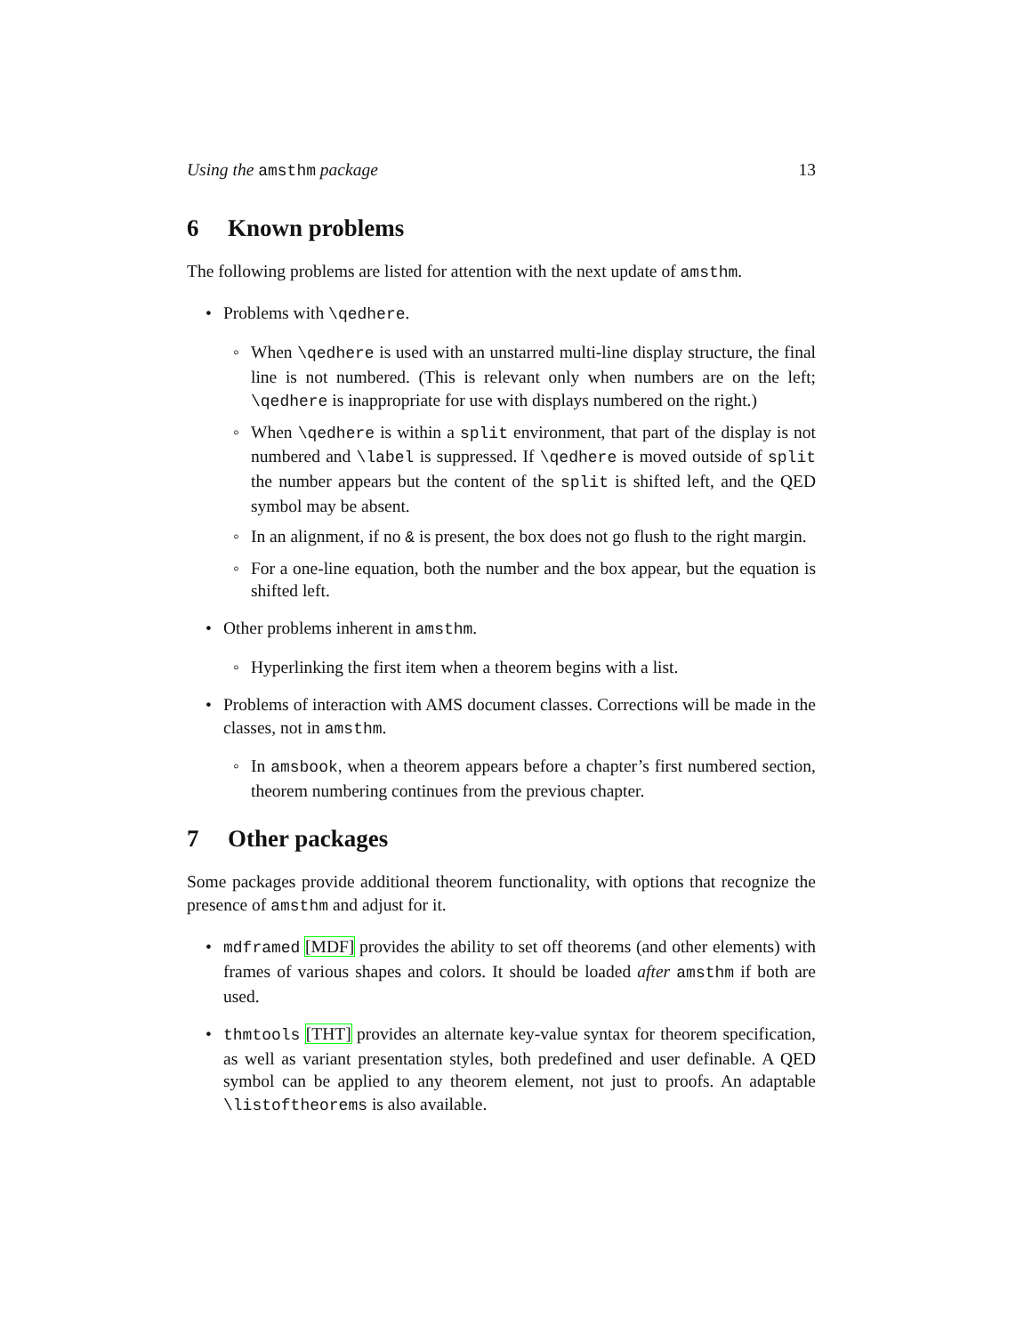Using the amsthm package 13
6 Known problems
The following problems are listed for attention with the next update of amsthm.
Problems with \qedhere.
When \qedhere is used with an unstarred multi-line display structure, the final line is not numbered. (This is relevant only when numbers are on the left; \qedhere is inappropriate for use with displays numbered on the right.)
When \qedhere is within a split environment, that part of the display is not numbered and \label is suppressed. If \qedhere is moved outside of split the number appears but the content of the split is shifted left, and the QED symbol may be absent.
In an alignment, if no & is present, the box does not go flush to the right margin.
For a one-line equation, both the number and the box appear, but the equation is shifted left.
Other problems inherent in amsthm.
Hyperlinking the first item when a theorem begins with a list.
Problems of interaction with AMS document classes. Corrections will be made in the classes, not in amsthm.
In amsbook, when a theorem appears before a chapter’s first numbered section, theorem numbering continues from the previous chapter.
7 Other packages
Some packages provide additional theorem functionality, with options that recognize the presence of amsthm and adjust for it.
mdframed [MDF] provides the ability to set off theorems (and other elements) with frames of various shapes and colors. It should be loaded after amsthm if both are used.
thmtools [THT] provides an alternate key-value syntax for theorem specification, as well as variant presentation styles, both predefined and user definable. A QED symbol can be applied to any theorem element, not just to proofs. An adaptable \listoftheorems is also available.